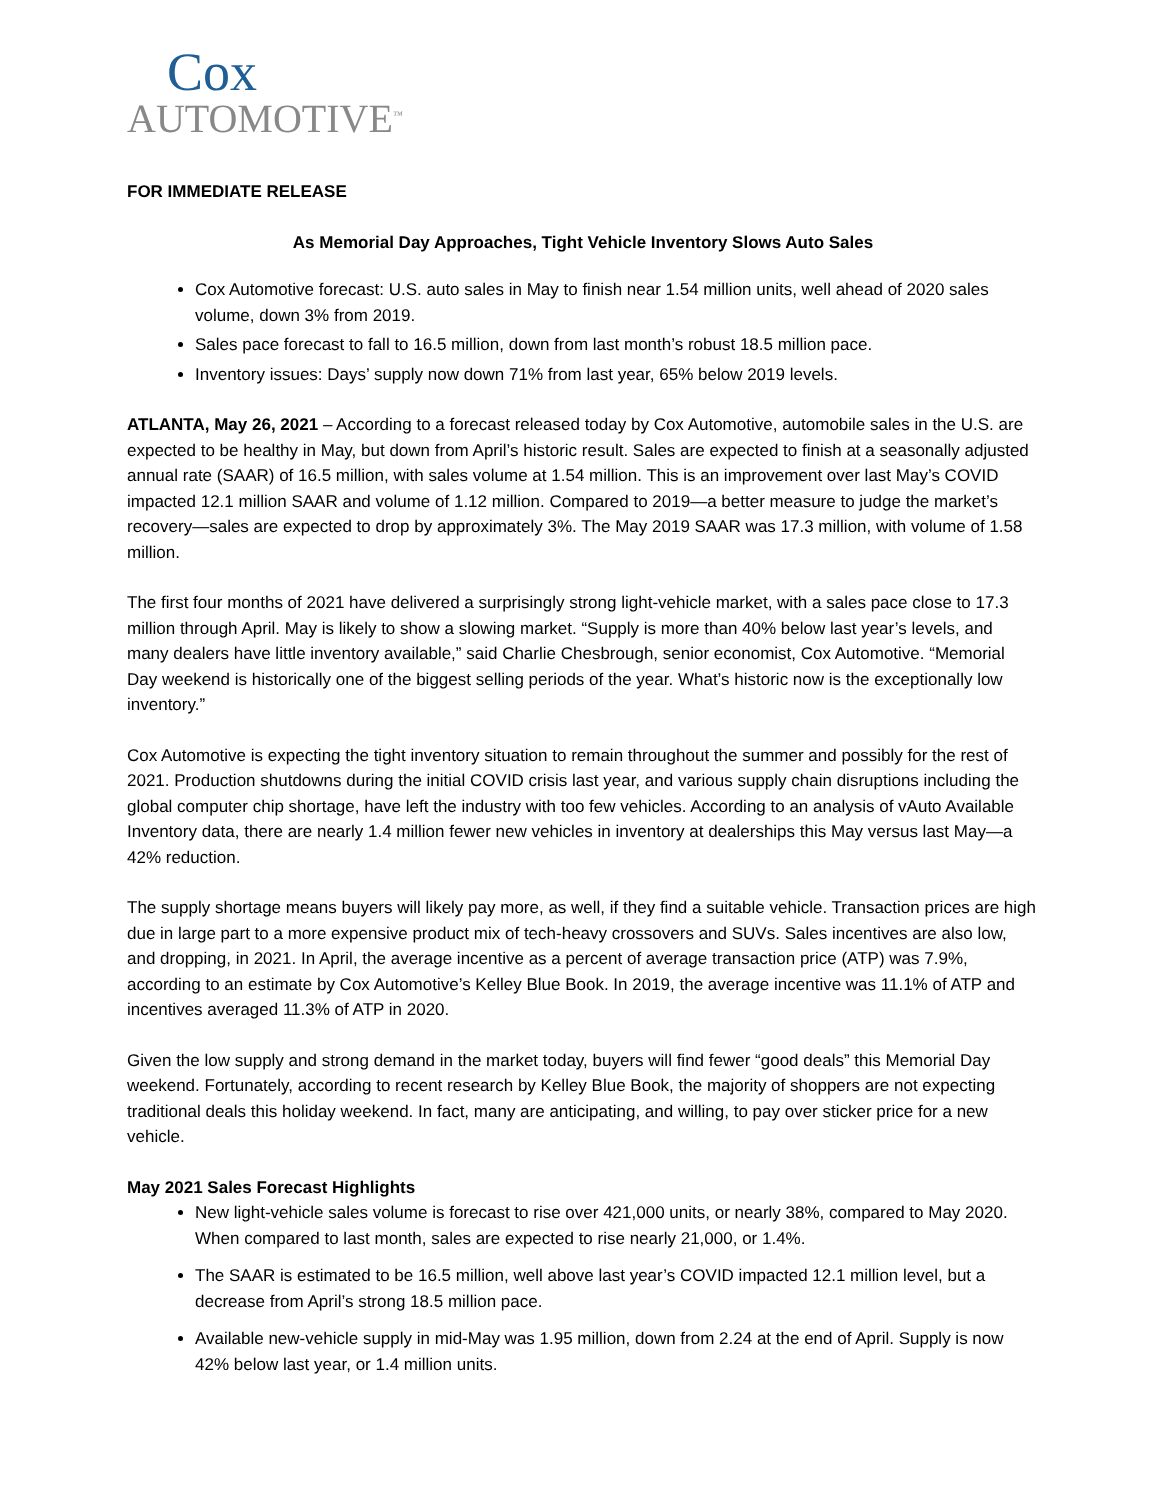Cox
AUTOMOTIVE<sup>™</sup>
FOR IMMEDIATE RELEASE
As Memorial Day Approaches, Tight Vehicle Inventory Slows Auto Sales
Cox Automotive forecast: U.S. auto sales in May to finish near 1.54 million units, well ahead of 2020 sales volume, down 3% from 2019.
Sales pace forecast to fall to 16.5 million, down from last month’s robust 18.5 million pace.
Inventory issues: Days’ supply now down 71% from last year, 65% below 2019 levels.
ATLANTA, May 26, 2021 – According to a forecast released today by Cox Automotive, automobile sales in the U.S. are expected to be healthy in May, but down from April’s historic result. Sales are expected to finish at a seasonally adjusted annual rate (SAAR) of 16.5 million, with sales volume at 1.54 million. This is an improvement over last May’s COVID impacted 12.1 million SAAR and volume of 1.12 million. Compared to 2019—a better measure to judge the market’s recovery—sales are expected to drop by approximately 3%. The May 2019 SAAR was 17.3 million, with volume of 1.58 million.
The first four months of 2021 have delivered a surprisingly strong light-vehicle market, with a sales pace close to 17.3 million through April. May is likely to show a slowing market. “Supply is more than 40% below last year’s levels, and many dealers have little inventory available,” said Charlie Chesbrough, senior economist, Cox Automotive. “Memorial Day weekend is historically one of the biggest selling periods of the year. What’s historic now is the exceptionally low inventory.”
Cox Automotive is expecting the tight inventory situation to remain throughout the summer and possibly for the rest of 2021. Production shutdowns during the initial COVID crisis last year, and various supply chain disruptions including the global computer chip shortage, have left the industry with too few vehicles. According to an analysis of vAuto Available Inventory data, there are nearly 1.4 million fewer new vehicles in inventory at dealerships this May versus last May—a 42% reduction.
The supply shortage means buyers will likely pay more, as well, if they find a suitable vehicle. Transaction prices are high due in large part to a more expensive product mix of tech-heavy crossovers and SUVs. Sales incentives are also low, and dropping, in 2021. In April, the average incentive as a percent of average transaction price (ATP) was 7.9%, according to an estimate by Cox Automotive’s Kelley Blue Book. In 2019, the average incentive was 11.1% of ATP and incentives averaged 11.3% of ATP in 2020.
Given the low supply and strong demand in the market today, buyers will find fewer “good deals” this Memorial Day weekend. Fortunately, according to recent research by Kelley Blue Book, the majority of shoppers are not expecting traditional deals this holiday weekend. In fact, many are anticipating, and willing, to pay over sticker price for a new vehicle.
May 2021 Sales Forecast Highlights
New light-vehicle sales volume is forecast to rise over 421,000 units, or nearly 38%, compared to May 2020. When compared to last month, sales are expected to rise nearly 21,000, or 1.4%.
The SAAR is estimated to be 16.5 million, well above last year’s COVID impacted 12.1 million level, but a decrease from April’s strong 18.5 million pace.
Available new-vehicle supply in mid-May was 1.95 million, down from 2.24 at the end of April. Supply is now 42% below last year, or 1.4 million units.